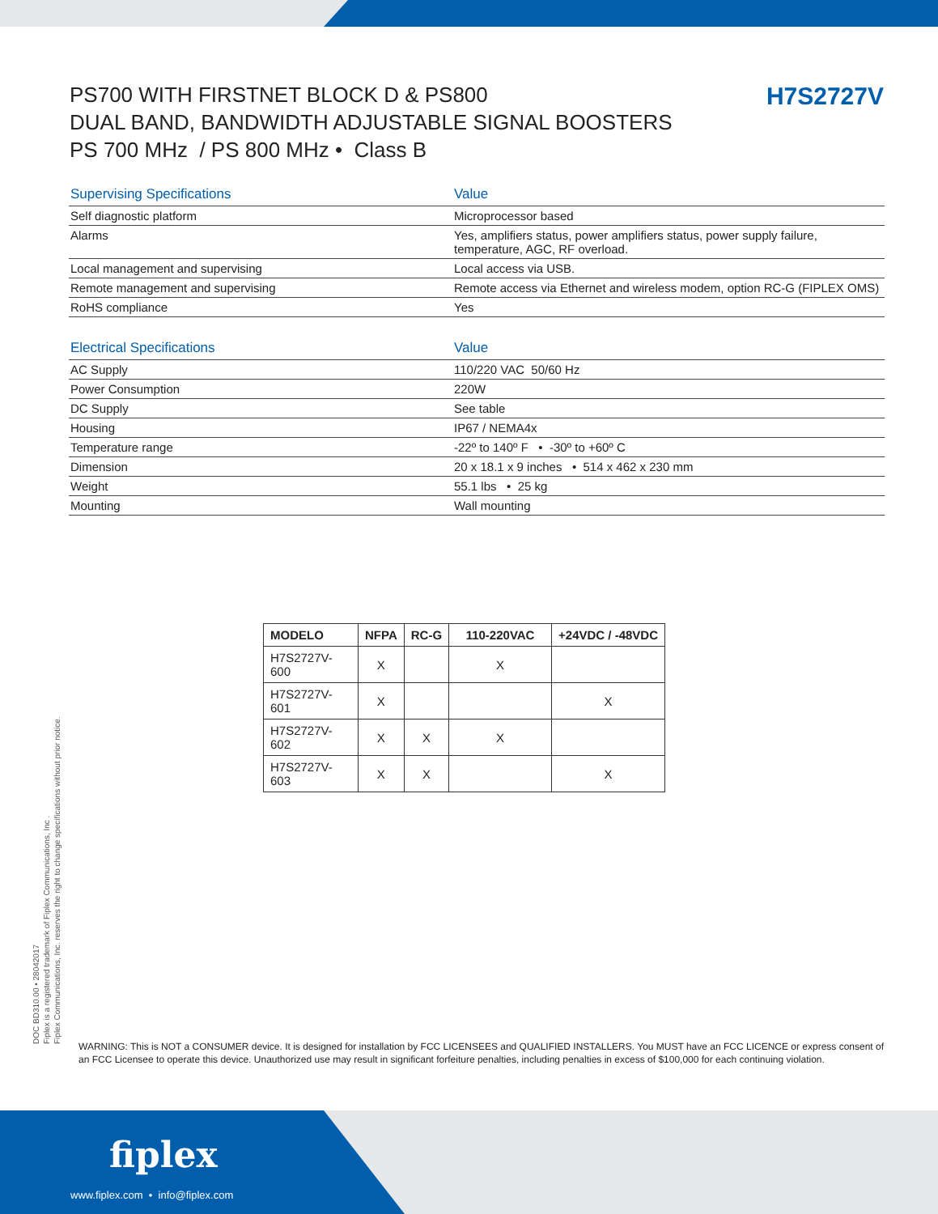H7S2727V
PS700 WITH FIRSTNET BLOCK D & PS800
DUAL BAND, BANDWIDTH ADJUSTABLE SIGNAL BOOSTERS
PS 700 MHz / PS 800 MHz • Class B
| Supervising Specifications | Value |
| --- | --- |
| Self diagnostic platform | Microprocessor based |
| Alarms | Yes, amplifiers status, power amplifiers status, power supply failure, temperature, AGC, RF overload. |
| Local management and supervising | Local access via USB. |
| Remote management and supervising | Remote access via Ethernet and wireless modem, option RC-G (FIPLEX OMS) |
| RoHS compliance | Yes |
| Electrical Specifications | Value |
| --- | --- |
| AC Supply | 110/220 VAC 50/60 Hz |
| Power Consumption | 220W |
| DC Supply | See table |
| Housing | IP67 / NEMA4x |
| Temperature range | -22º to 140º F • -30º to +60º C |
| Dimension | 20 x 18.1 x 9 inches • 514 x 462 x 230 mm |
| Weight | 55.1 lbs • 25 kg |
| Mounting | Wall mounting |
| MODELO | NFPA | RC-G | 110-220VAC | +24VDC / -48VDC |
| --- | --- | --- | --- | --- |
| H7S2727V-600 | X | | X | |
| H7S2727V-601 | X | | | X |
| H7S2727V-602 | X | X | X | |
| H7S2727V-603 | X | X | | X |
DOC BD310.00 • 28042017
Fiplex is a registered trademark of Fiplex Communications, Inc .
Fiplex Communications, Inc. reserves the right to change specifications without prior notice.
WARNING: This is NOT a CONSUMER device. It is designed for installation by FCC LICENSEES and QUALIFIED INSTALLERS. You MUST have an FCC LICENCE or express consent of an FCC Licensee to operate this device. Unauthorized use may result in significant forfeiture penalties, including penalties in excess of $100,000 for each continuing violation.
fiplex
www.fiplex.com • info@fiplex.com